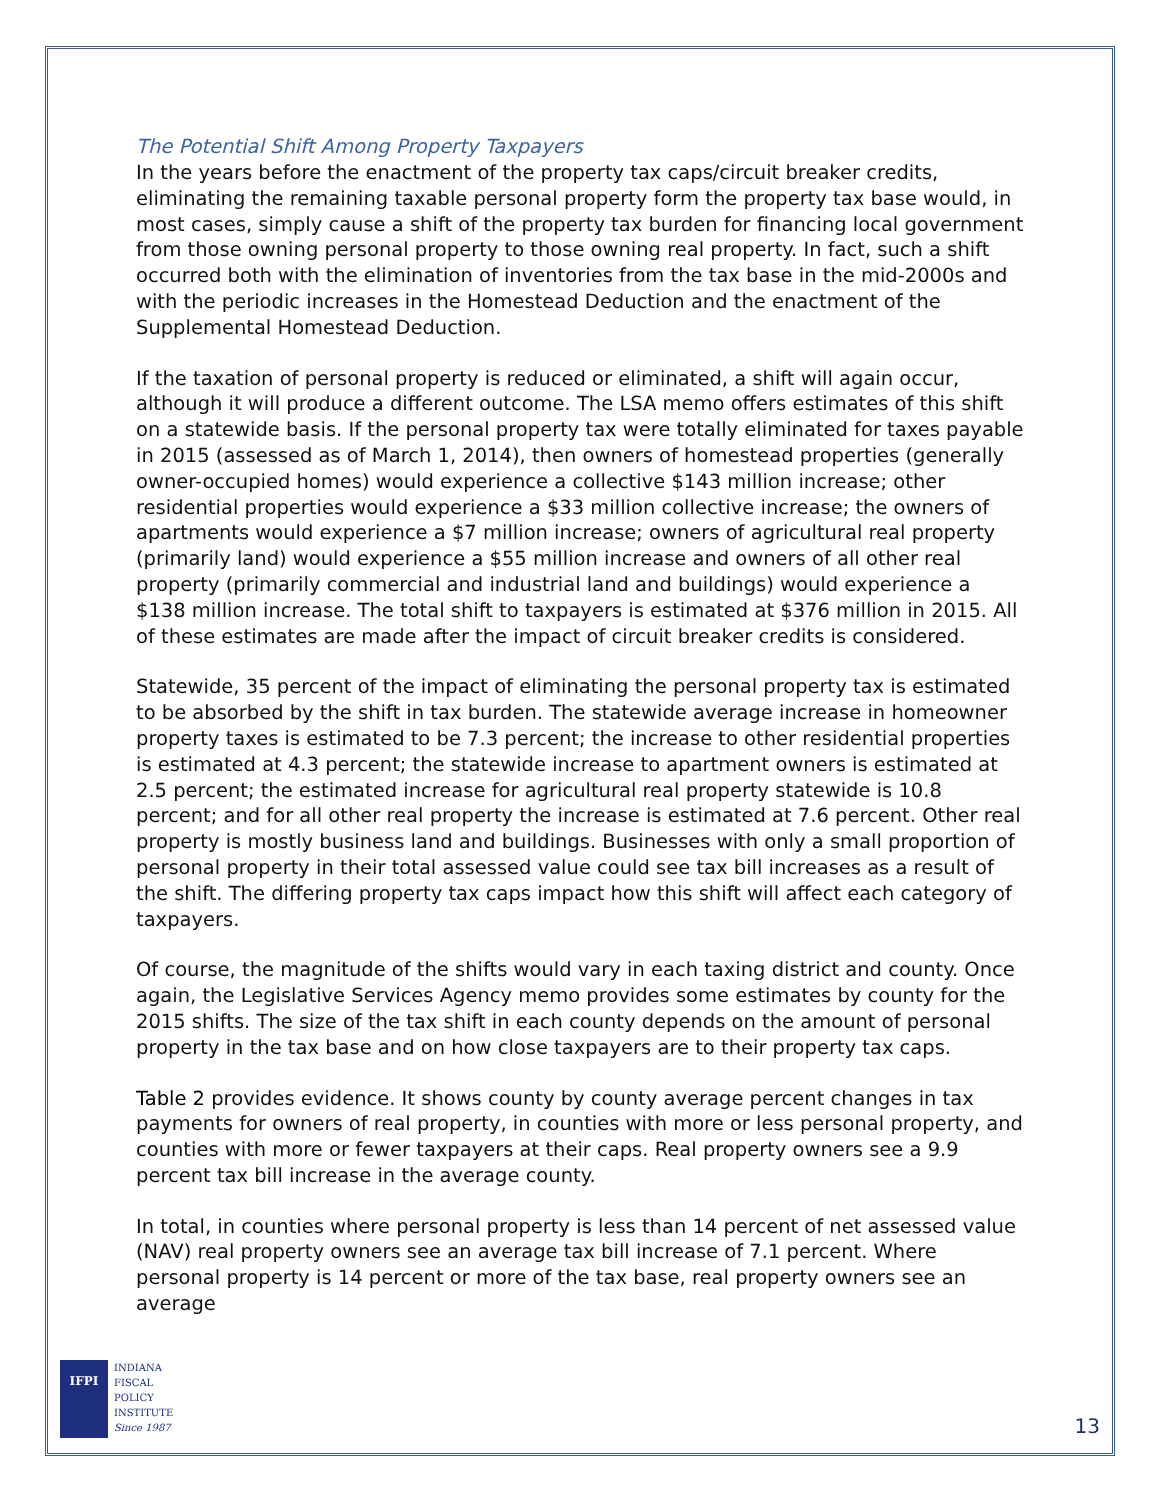The Potential Shift Among Property Taxpayers
In the years before the enactment of the property tax caps/circuit breaker credits, eliminating the remaining taxable personal property form the property tax base would, in most cases, simply cause a shift of the property tax burden for financing local government from those owning personal property to those owning real property. In fact, such a shift occurred both with the elimination of inventories from the tax base in the mid-2000s and with the periodic increases in the Homestead Deduction and the enactment of the Supplemental Homestead Deduction.
If the taxation of personal property is reduced or eliminated, a shift will again occur, although it will produce a different outcome. The LSA memo offers estimates of this shift on a statewide basis. If the personal property tax were totally eliminated for taxes payable in 2015 (assessed as of March 1, 2014), then owners of homestead properties (generally owner-occupied homes) would experience a collective $143 million increase; other residential properties would experience a $33 million collective increase; the owners of apartments would experience a $7 million increase; owners of agricultural real property (primarily land) would experience a $55 million increase and owners of all other real property (primarily commercial and industrial land and buildings) would experience a $138 million increase. The total shift to taxpayers is estimated at $376 million in 2015. All of these estimates are made after the impact of circuit breaker credits is considered.
Statewide, 35 percent of the impact of eliminating the personal property tax is estimated to be absorbed by the shift in tax burden. The statewide average increase in homeowner property taxes is estimated to be 7.3 percent; the increase to other residential properties is estimated at 4.3 percent; the statewide increase to apartment owners is estimated at 2.5 percent; the estimated increase for agricultural real property statewide is 10.8 percent; and for all other real property the increase is estimated at 7.6 percent. Other real property is mostly business land and buildings. Businesses with only a small proportion of personal property in their total assessed value could see tax bill increases as a result of the shift. The differing property tax caps impact how this shift will affect each category of taxpayers.
Of course, the magnitude of the shifts would vary in each taxing district and county. Once again, the Legislative Services Agency memo provides some estimates by county for the 2015 shifts. The size of the tax shift in each county depends on the amount of personal property in the tax base and on how close taxpayers are to their property tax caps.
Table 2 provides evidence. It shows county by county average percent changes in tax payments for owners of real property, in counties with more or less personal property, and counties with more or fewer taxpayers at their caps. Real property owners see a 9.9 percent tax bill increase in the average county.
In total, in counties where personal property is less than 14 percent of net assessed value (NAV) real property owners see an average tax bill increase of 7.1 percent. Where personal property is 14 percent or more of the tax base, real property owners see an average
IFPI
INDIANA
FISCAL
POLICY
INSTITUTE
Since 1987
13